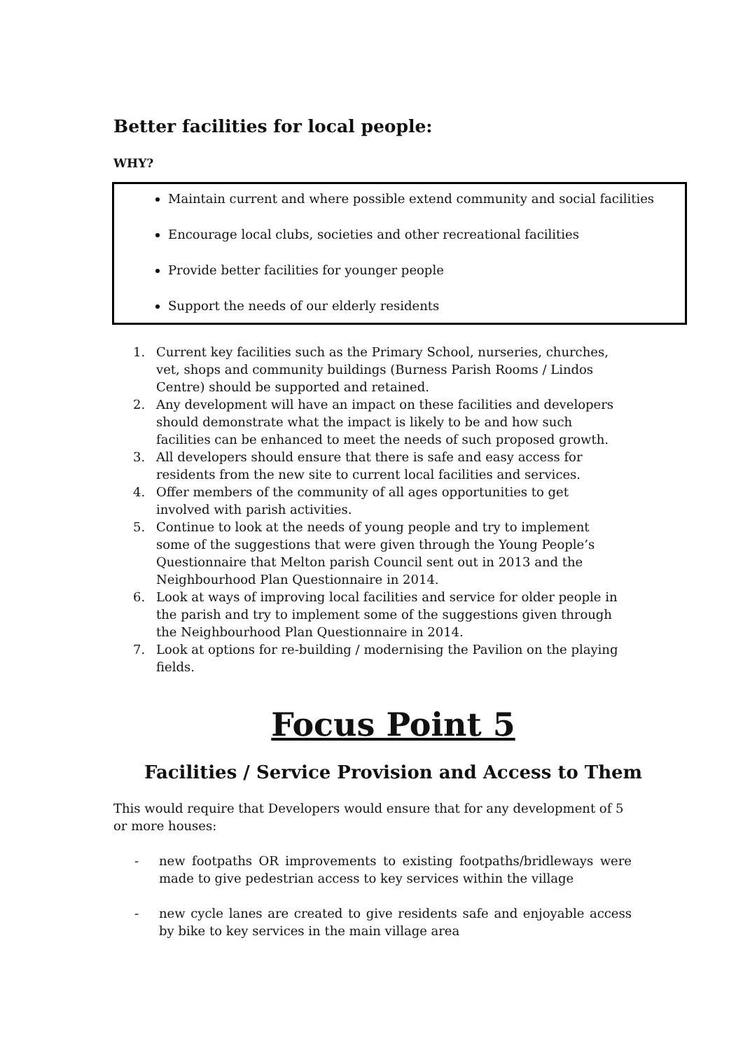Better facilities for local people:
WHY?
Maintain current and where possible extend community and social facilities
Encourage local clubs, societies and other recreational facilities
Provide better facilities for younger people
Support the needs of our elderly residents
1. Current key facilities such as the Primary School, nurseries, churches, vet, shops and community buildings (Burness Parish Rooms / Lindos Centre) should be supported and retained.
2. Any development will have an impact on these facilities and developers should demonstrate what the impact is likely to be and how such facilities can be enhanced to meet the needs of such proposed growth.
3. All developers should ensure that there is safe and easy access for residents from the new site to current local facilities and services.
4. Offer members of the community of all ages opportunities to get involved with parish activities.
5. Continue to look at the needs of young people and try to implement some of the suggestions that were given through the Young People’s Questionnaire that Melton parish Council sent out in 2013 and the Neighbourhood Plan Questionnaire in 2014.
6. Look at ways of improving local facilities and service for older people in the parish and try to implement some of the suggestions given through the Neighbourhood Plan Questionnaire in 2014.
7. Look at options for re-building / modernising the Pavilion on the playing fields.
Focus Point 5
Facilities / Service Provision and Access to Them
This would require that Developers would ensure that for any development of 5 or more houses:
- new footpaths OR improvements to existing footpaths/bridleways were made to give pedestrian access to key services within the village
- new cycle lanes are created to give residents safe and enjoyable access by bike to key services in the main village area